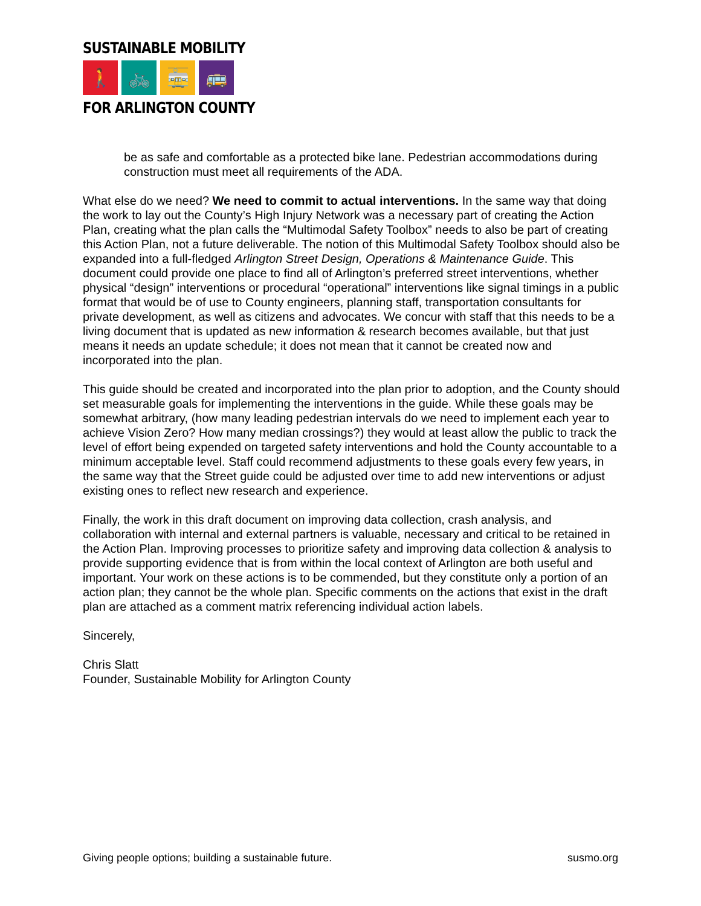SUSTAINABLE MOBILITY
🚶 🚲 🚋 🚌
FOR ARLINGTON COUNTY
be as safe and comfortable as a protected bike lane. Pedestrian accommodations during construction must meet all requirements of the ADA.
What else do we need? We need to commit to actual interventions. In the same way that doing the work to lay out the County’s High Injury Network was a necessary part of creating the Action Plan, creating what the plan calls the “Multimodal Safety Toolbox” needs to also be part of creating this Action Plan, not a future deliverable. The notion of this Multimodal Safety Toolbox should also be expanded into a full-fledged Arlington Street Design, Operations & Maintenance Guide. This document could provide one place to find all of Arlington’s preferred street interventions, whether physical “design” interventions or procedural “operational” interventions like signal timings in a public format that would be of use to County engineers, planning staff, transportation consultants for private development, as well as citizens and advocates. We concur with staff that this needs to be a living document that is updated as new information & research becomes available, but that just means it needs an update schedule; it does not mean that it cannot be created now and incorporated into the plan.
This guide should be created and incorporated into the plan prior to adoption, and the County should set measurable goals for implementing the interventions in the guide. While these goals may be somewhat arbitrary, (how many leading pedestrian intervals do we need to implement each year to achieve Vision Zero? How many median crossings?) they would at least allow the public to track the level of effort being expended on targeted safety interventions and hold the County accountable to a minimum acceptable level. Staff could recommend adjustments to these goals every few years, in the same way that the Street guide could be adjusted over time to add new interventions or adjust existing ones to reflect new research and experience.
Finally, the work in this draft document on improving data collection, crash analysis, and collaboration with internal and external partners is valuable, necessary and critical to be retained in the Action Plan. Improving processes to prioritize safety and improving data collection & analysis to provide supporting evidence that is from within the local context of Arlington are both useful and important. Your work on these actions is to be commended, but they constitute only a portion of an action plan; they cannot be the whole plan. Specific comments on the actions that exist in the draft plan are attached as a comment matrix referencing individual action labels.
Sincerely,
Chris Slatt
Founder, Sustainable Mobility for Arlington County
Giving people options; building a sustainable future. susmo.org